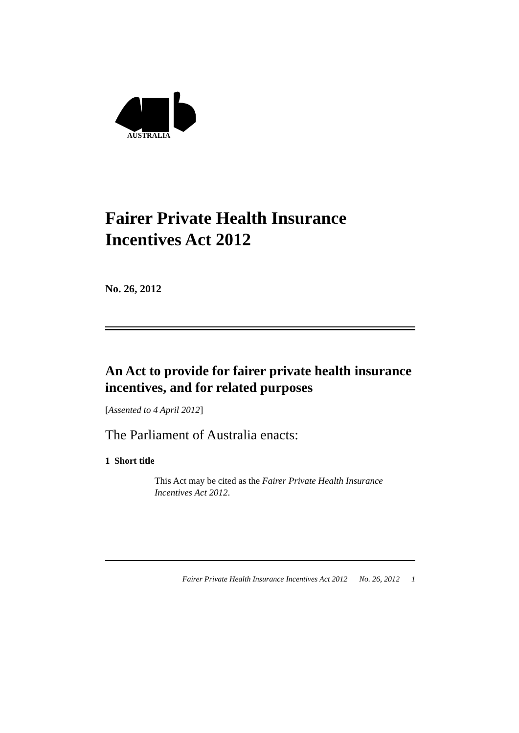AUSTRALIA
Fairer Private Health Insurance
Incentives Act 2012
No. 26, 2012
An Act to provide for fairer private health insurance incentives, and for related purposes
[Assented to 4 April 2012]
The Parliament of Australia enacts:
1 Short title
This Act may be cited as the Fairer Private Health Insurance Incentives Act 2012.
Fairer Private Health Insurance Incentives Act 2012 No. 26, 2012 1